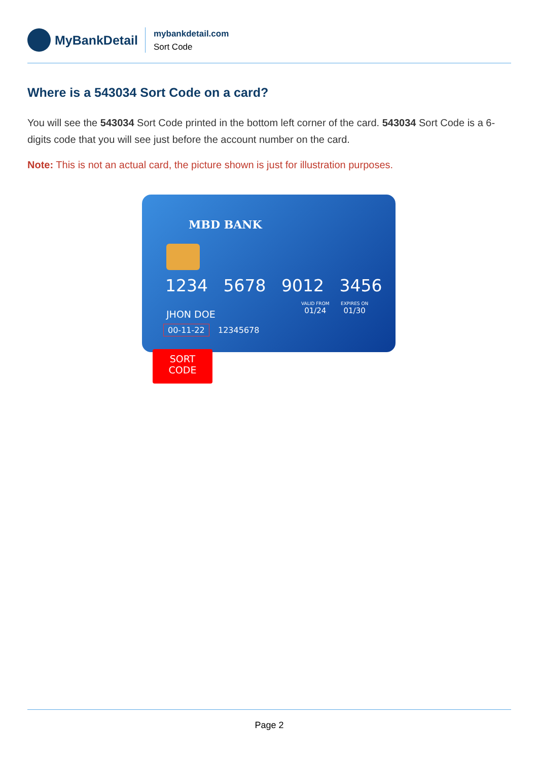MyBankDetail
mybankdetail.com
Sort Code
Where is a 543034 Sort Code on a card?
You will see the 543034 Sort Code printed in the bottom left corner of the card. 543034 Sort Code is a 6-digits code that you will see just before the account number on the card.
Note: This is not an actual card, the picture shown is just for illustration purposes.
MBD BANK
1234 5678 9012 3456
VALID FROM
01/24
EXPIRES ON
01/30
JHON DOE
00-11-22 12345678
SORT
CODE
Page 2